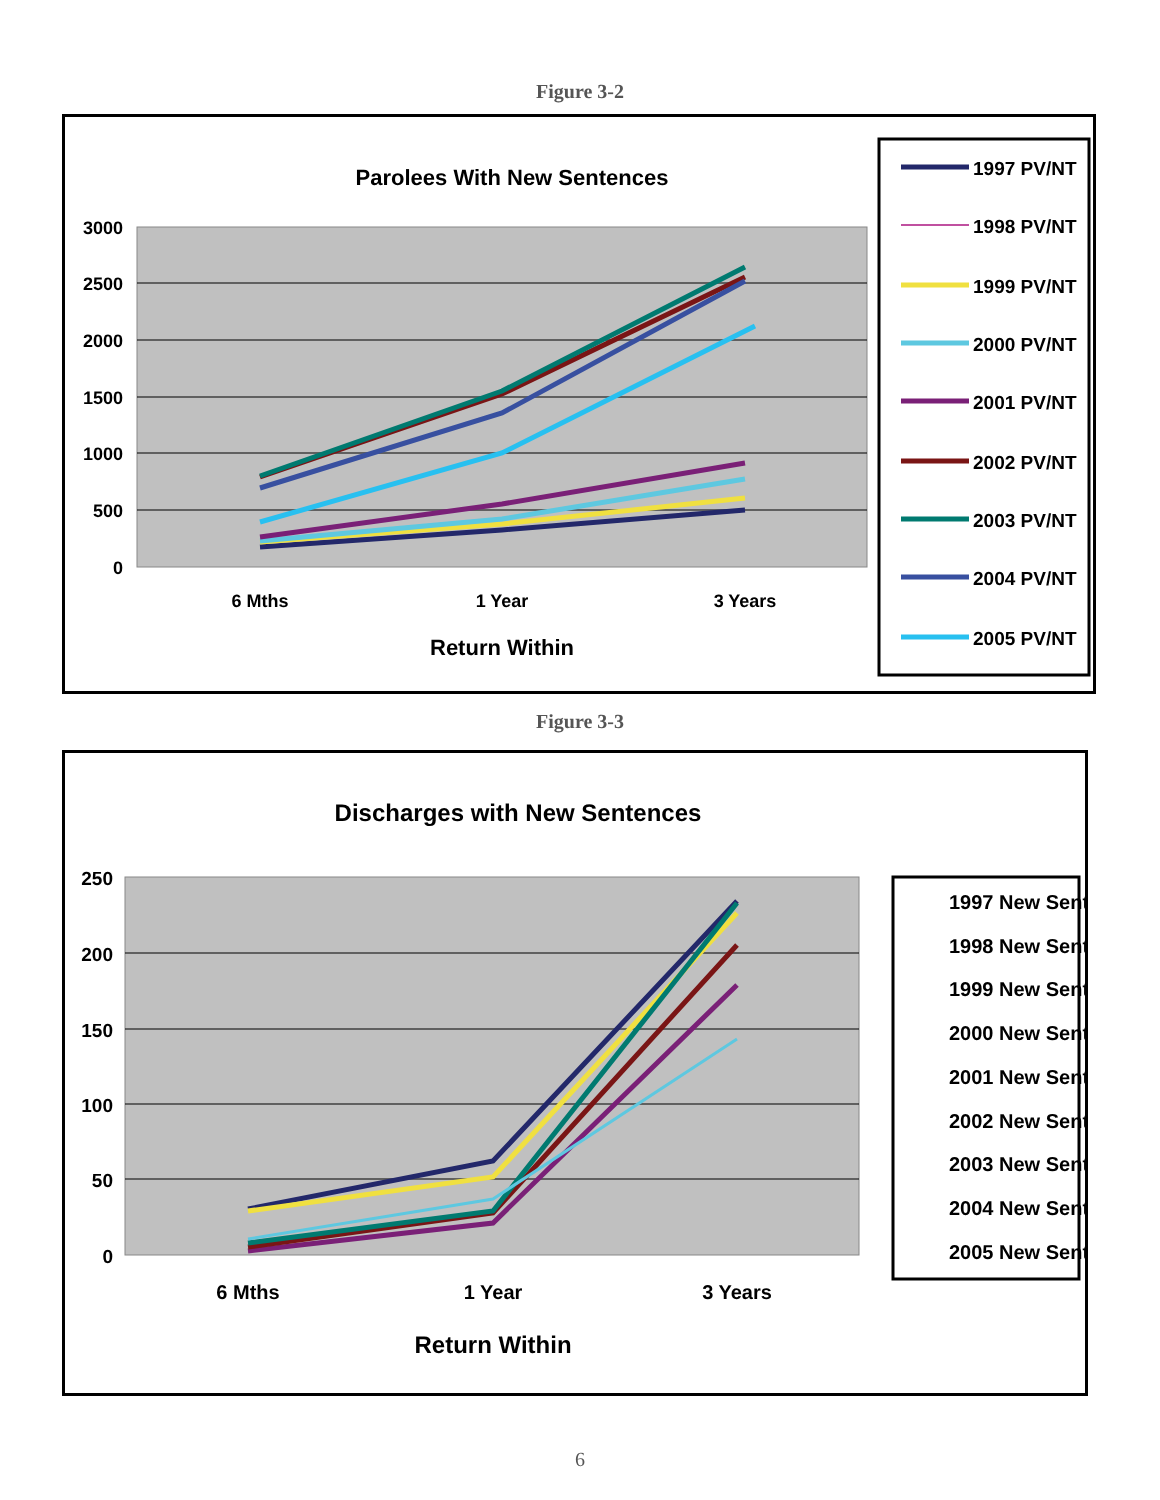Figure 3-2
Parolees With New Sentences
3000
2500
2000
1500
1000
500
0
6 Mths
1 Year
3 Years
Return Within
1997 PV/NT
1998 PV/NT
1999 PV/NT
2000 PV/NT
2001 PV/NT
2002 PV/NT
2003 PV/NT
2004 PV/NT
2005 PV/NT
Figure 3-3
Discharges with New Sentences
250
200
150
100
50
0
6 Mths
1 Year
3 Years
Return Within
1997 New Sent
1998 New Sent
1999 New Sent
2000 New Sent
2001 New Sent
2002 New Sent
2003 New Sent
2004 New Sent
2005 New Sent
6